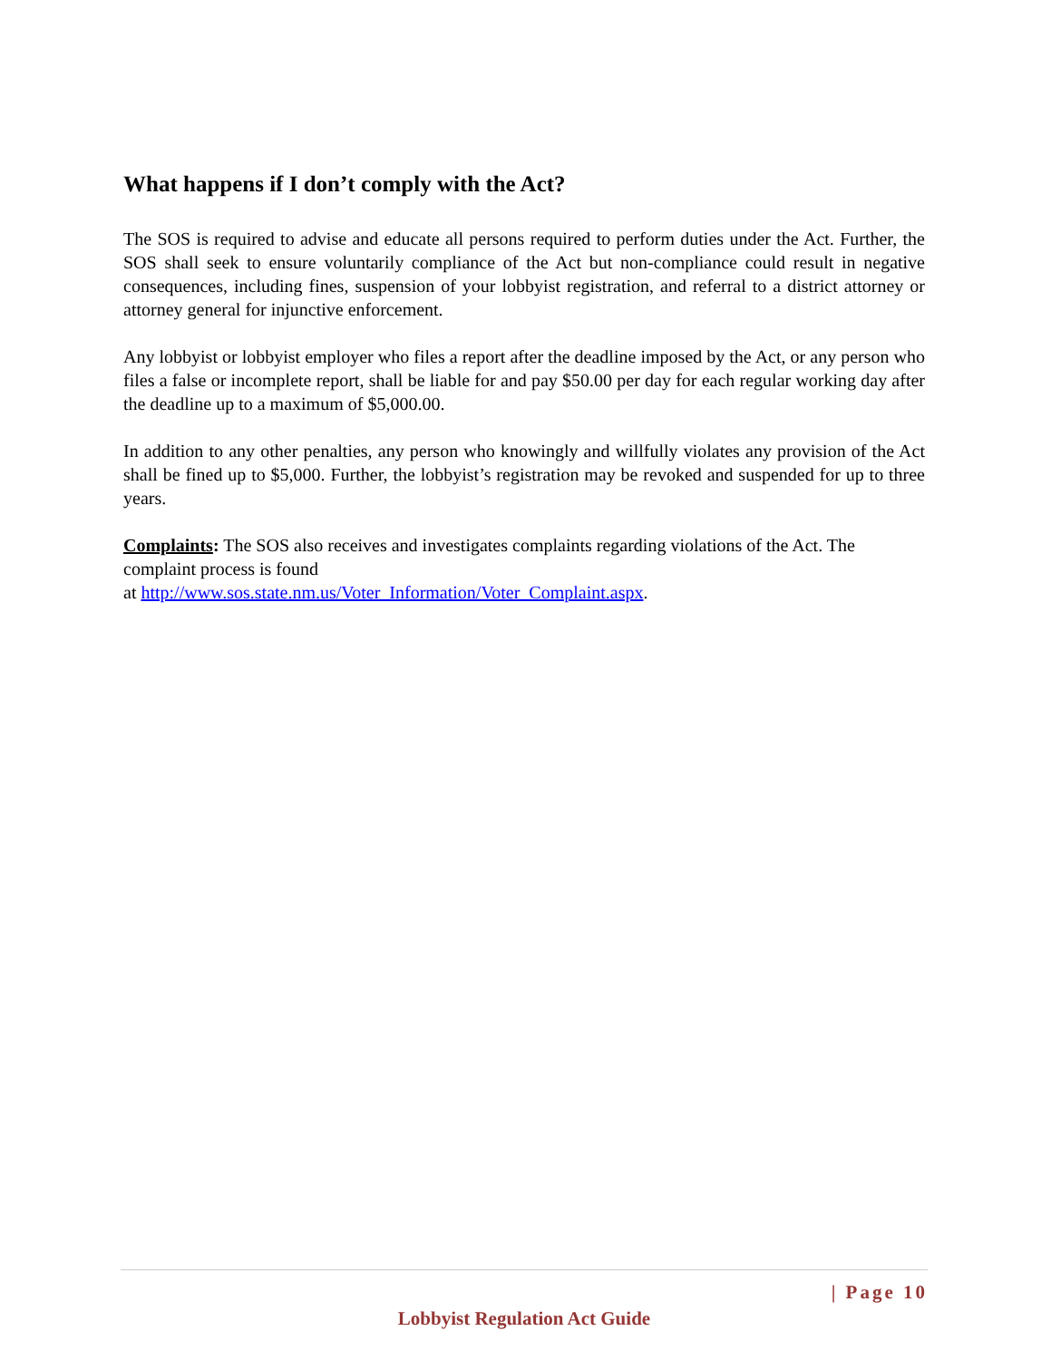What happens if I don’t comply with the Act?
The SOS is required to advise and educate all persons required to perform duties under the Act. Further, the SOS shall seek to ensure voluntarily compliance of the Act but non-compliance could result in negative consequences, including fines, suspension of your lobbyist registration, and referral to a district attorney or attorney general for injunctive enforcement.
Any lobbyist or lobbyist employer who files a report after the deadline imposed by the Act, or any person who files a false or incomplete report, shall be liable for and pay $50.00 per day for each regular working day after the deadline up to a maximum of $5,000.00.
In addition to any other penalties, any person who knowingly and willfully violates any provision of the Act shall be fined up to $5,000. Further, the lobbyist’s registration may be revoked and suspended for up to three years.
Complaints: The SOS also receives and investigates complaints regarding violations of the Act. The complaint process is found
at http://www.sos.state.nm.us/Voter_Information/Voter_Complaint.aspx.
| Page 10
Lobbyist Regulation Act Guide